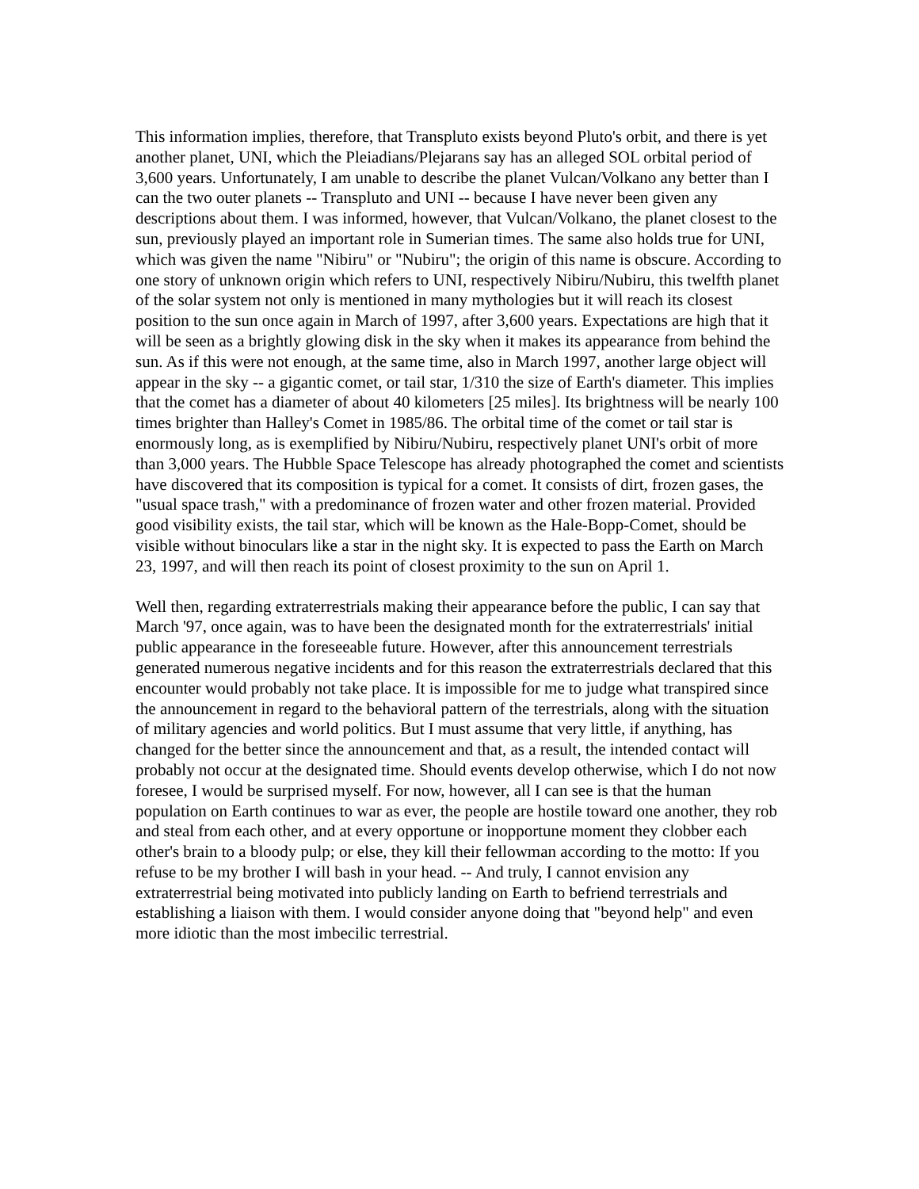This information implies, therefore, that Transpluto exists beyond Pluto's orbit, and there is yet another planet, UNI, which the Pleiadians/Plejarans say has an alleged SOL orbital period of 3,600 years. Unfortunately, I am unable to describe the planet Vulcan/Volkano any better than I can the two outer planets -- Transpluto and UNI -- because I have never been given any descriptions about them. I was informed, however, that Vulcan/Volkano, the planet closest to the sun, previously played an important role in Sumerian times. The same also holds true for UNI, which was given the name "Nibiru" or "Nubiru"; the origin of this name is obscure. According to one story of unknown origin which refers to UNI, respectively Nibiru/Nubiru, this twelfth planet of the solar system not only is mentioned in many mythologies but it will reach its closest position to the sun once again in March of 1997, after 3,600 years. Expectations are high that it will be seen as a brightly glowing disk in the sky when it makes its appearance from behind the sun. As if this were not enough, at the same time, also in March 1997, another large object will appear in the sky -- a gigantic comet, or tail star, 1/310 the size of Earth's diameter. This implies that the comet has a diameter of about 40 kilometers [25 miles]. Its brightness will be nearly 100 times brighter than Halley's Comet in 1985/86. The orbital time of the comet or tail star is enormously long, as is exemplified by Nibiru/Nubiru, respectively planet UNI's orbit of more than 3,000 years. The Hubble Space Telescope has already photographed the comet and scientists have discovered that its composition is typical for a comet. It consists of dirt, frozen gases, the "usual space trash," with a predominance of frozen water and other frozen material. Provided good visibility exists, the tail star, which will be known as the Hale-Bopp-Comet, should be visible without binoculars like a star in the night sky. It is expected to pass the Earth on March 23, 1997, and will then reach its point of closest proximity to the sun on April 1.
Well then, regarding extraterrestrials making their appearance before the public, I can say that March '97, once again, was to have been the designated month for the extraterrestrials' initial public appearance in the foreseeable future. However, after this announcement terrestrials generated numerous negative incidents and for this reason the extraterrestrials declared that this encounter would probably not take place. It is impossible for me to judge what transpired since the announcement in regard to the behavioral pattern of the terrestrials, along with the situation of military agencies and world politics. But I must assume that very little, if anything, has changed for the better since the announcement and that, as a result, the intended contact will probably not occur at the designated time. Should events develop otherwise, which I do not now foresee, I would be surprised myself. For now, however, all I can see is that the human population on Earth continues to war as ever, the people are hostile toward one another, they rob and steal from each other, and at every opportune or inopportune moment they clobber each other's brain to a bloody pulp; or else, they kill their fellowman according to the motto: If you refuse to be my brother I will bash in your head. -- And truly, I cannot envision any extraterrestrial being motivated into publicly landing on Earth to befriend terrestrials and establishing a liaison with them. I would consider anyone doing that "beyond help" and even more idiotic than the most imbecilic terrestrial.